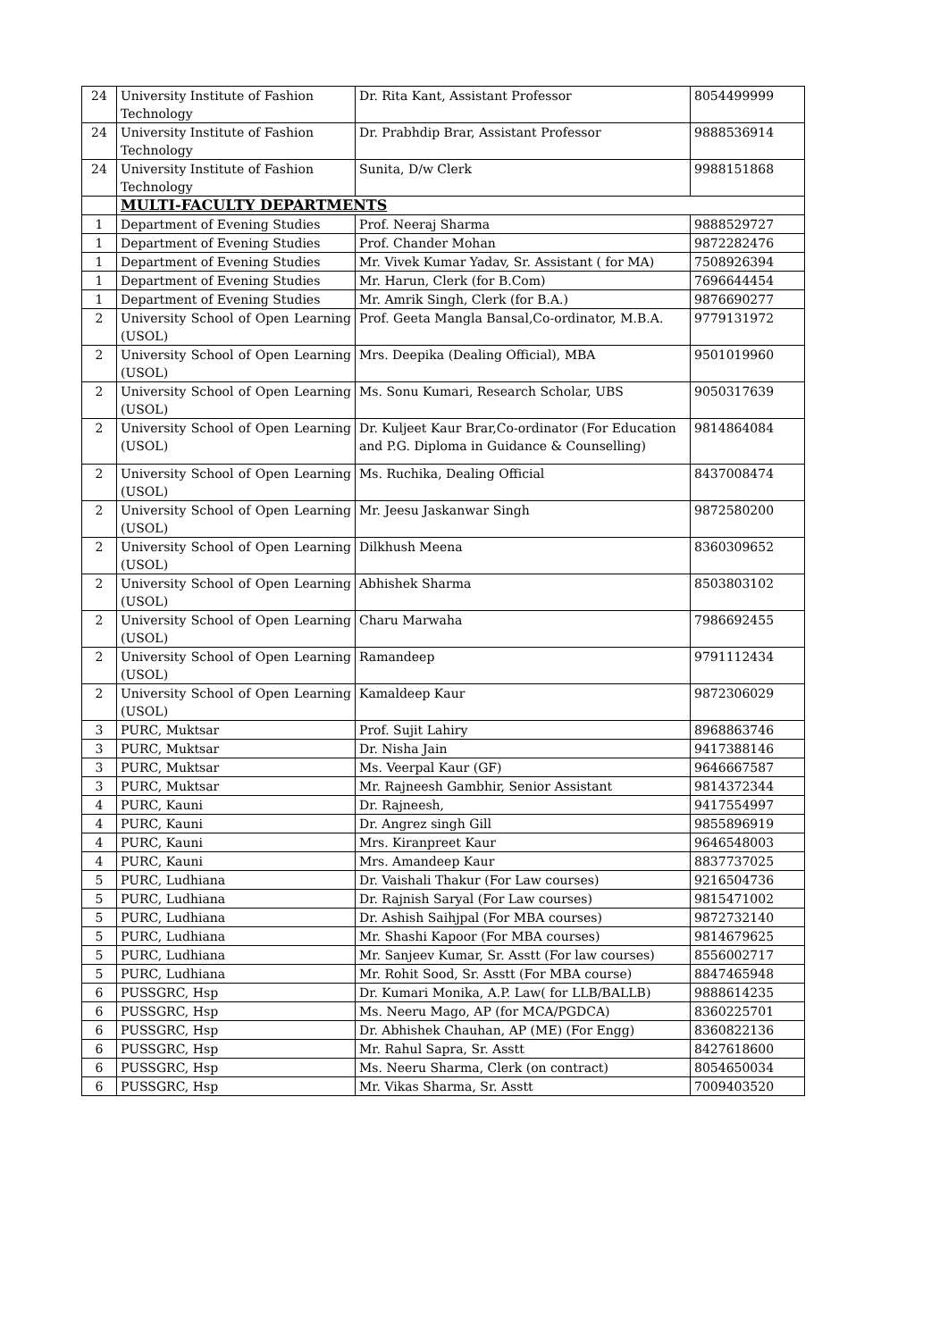| 24 | University Institute of Fashion Technology | Dr. Rita Kant, Assistant Professor | 8054499999 |
| 24 | University Institute of Fashion Technology | Dr. Prabhdip Brar, Assistant Professor | 9888536914 |
| 24 | University Institute of Fashion Technology | Sunita, D/w Clerk | 9988151868 |
| | MULTI-FACULTY DEPARTMENTS | | |
| 1 | Department of Evening Studies | Prof. Neeraj Sharma | 9888529727 |
| 1 | Department of Evening Studies | Prof. Chander Mohan | 9872282476 |
| 1 | Department of Evening Studies | Mr. Vivek Kumar Yadav, Sr. Assistant ( for MA) | 7508926394 |
| 1 | Department of Evening Studies | Mr. Harun, Clerk (for B.Com) | 7696644454 |
| 1 | Department of Evening Studies | Mr. Amrik Singh, Clerk (for B.A.) | 9876690277 |
| 2 | University School of Open Learning (USOL) | Prof. Geeta Mangla Bansal,Co-ordinator, M.B.A. | 9779131972 |
| 2 | University School of Open Learning (USOL) | Mrs. Deepika (Dealing Official), MBA | 9501019960 |
| 2 | University School of Open Learning (USOL) | Ms. Sonu Kumari, Research Scholar, UBS | 9050317639 |
| 2 | University School of Open Learning (USOL) | Dr. Kuljeet Kaur Brar,Co-ordinator (For Education and P.G. Diploma in Guidance & Counselling) | 9814864084 |
| 2 | University School of Open Learning (USOL) | Ms. Ruchika, Dealing Official | 8437008474 |
| 2 | University School of Open Learning (USOL) | Mr. Jeesu Jaskanwar Singh | 9872580200 |
| 2 | University School of Open Learning (USOL) | Dilkhush Meena | 8360309652 |
| 2 | University School of Open Learning (USOL) | Abhishek Sharma | 8503803102 |
| 2 | University School of Open Learning (USOL) | Charu Marwaha | 7986692455 |
| 2 | University School of Open Learning (USOL) | Ramandeep | 9791112434 |
| 2 | University School of Open Learning (USOL) | Kamaldeep Kaur | 9872306029 |
| 3 | PURC, Muktsar | Prof. Sujit Lahiry | 8968863746 |
| 3 | PURC, Muktsar | Dr. Nisha Jain | 9417388146 |
| 3 | PURC, Muktsar | Ms. Veerpal Kaur (GF) | 9646667587 |
| 3 | PURC, Muktsar | Mr. Rajneesh Gambhir, Senior Assistant | 9814372344 |
| 4 | PURC, Kauni | Dr. Rajneesh, | 9417554997 |
| 4 | PURC, Kauni | Dr. Angrez singh Gill | 9855896919 |
| 4 | PURC, Kauni | Mrs. Kiranpreet Kaur | 9646548003 |
| 4 | PURC, Kauni | Mrs. Amandeep Kaur | 8837737025 |
| 5 | PURC, Ludhiana | Dr. Vaishali Thakur (For Law courses) | 9216504736 |
| 5 | PURC, Ludhiana | Dr. Rajnish Saryal (For Law courses) | 9815471002 |
| 5 | PURC, Ludhiana | Dr. Ashish Saihjpal (For MBA courses) | 9872732140 |
| 5 | PURC, Ludhiana | Mr. Shashi Kapoor (For MBA courses) | 9814679625 |
| 5 | PURC, Ludhiana | Mr. Sanjeev Kumar, Sr. Asstt (For law courses) | 8556002717 |
| 5 | PURC, Ludhiana | Mr. Rohit Sood, Sr. Asstt (For MBA course) | 8847465948 |
| 6 | PUSSGRC, Hsp | Dr. Kumari Monika, A.P. Law( for LLB/BALLB) | 9888614235 |
| 6 | PUSSGRC, Hsp | Ms. Neeru Mago, AP (for MCA/PGDCA) | 8360225701 |
| 6 | PUSSGRC, Hsp | Dr. Abhishek Chauhan, AP (ME) (For Engg) | 8360822136 |
| 6 | PUSSGRC, Hsp | Mr. Rahul Sapra, Sr. Asstt | 8427618600 |
| 6 | PUSSGRC, Hsp | Ms. Neeru Sharma, Clerk (on contract) | 8054650034 |
| 6 | PUSSGRC, Hsp | Mr. Vikas Sharma, Sr. Asstt | 7009403520 |